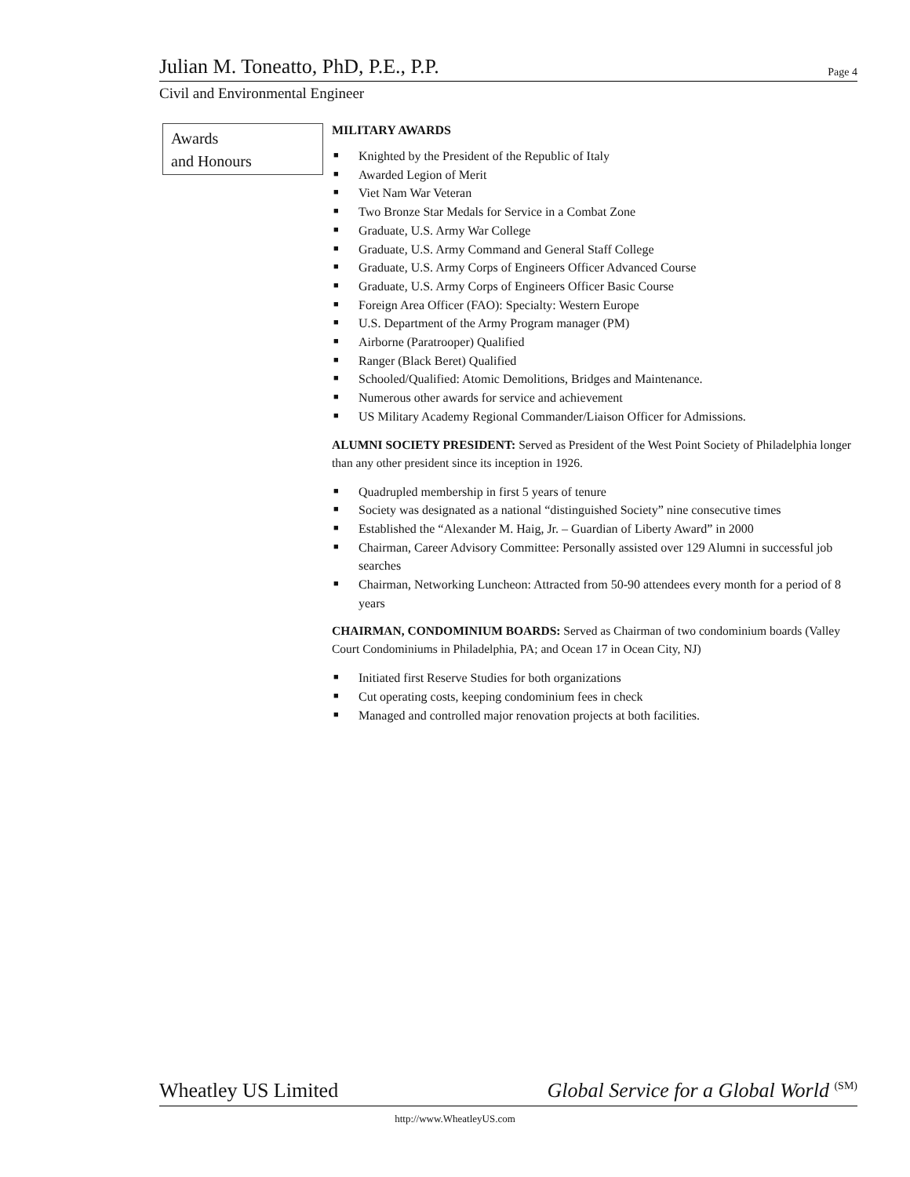Julian M. Toneatto, PhD, P.E., P.P.
Page 4
Civil and Environmental Engineer
Awards
and Honours
MILITARY AWARDS
■ Knighted by the President of the Republic of Italy
■ Awarded Legion of Merit
■ Viet Nam War Veteran
■ Two Bronze Star Medals for Service in a Combat Zone
■ Graduate, U.S. Army War College
■ Graduate, U.S. Army Command and General Staff College
■ Graduate, U.S. Army Corps of Engineers Officer Advanced Course
■ Graduate, U.S. Army Corps of Engineers Officer Basic Course
■ Foreign Area Officer (FAO): Specialty: Western Europe
■ U.S. Department of the Army Program manager (PM)
■ Airborne (Paratrooper) Qualified
■ Ranger (Black Beret) Qualified
■ Schooled/Qualified: Atomic Demolitions, Bridges and Maintenance.
■ Numerous other awards for service and achievement
■ US Military Academy Regional Commander/Liaison Officer for Admissions.
ALUMNI SOCIETY PRESIDENT: Served as President of the West Point Society of Philadelphia longer than any other president since its inception in 1926.
■ Quadrupled membership in first 5 years of tenure
■ Society was designated as a national “distinguished Society” nine consecutive times
■ Established the “Alexander M. Haig, Jr. – Guardian of Liberty Award” in 2000
■ Chairman, Career Advisory Committee: Personally assisted over 129 Alumni in successful job searches
■ Chairman, Networking Luncheon: Attracted from 50-90 attendees every month for a period of 8 years
CHAIRMAN, CONDOMINIUM BOARDS: Served as Chairman of two condominium boards (Valley Court Condominiums in Philadelphia, PA; and Ocean 17 in Ocean City, NJ)
■ Initiated first Reserve Studies for both organizations
■ Cut operating costs, keeping condominium fees in check
■ Managed and controlled major renovation projects at both facilities.
Wheatley US Limited Global Service for a Global World <sup>(SM)</sup>
http://www.WheatleyUS.com